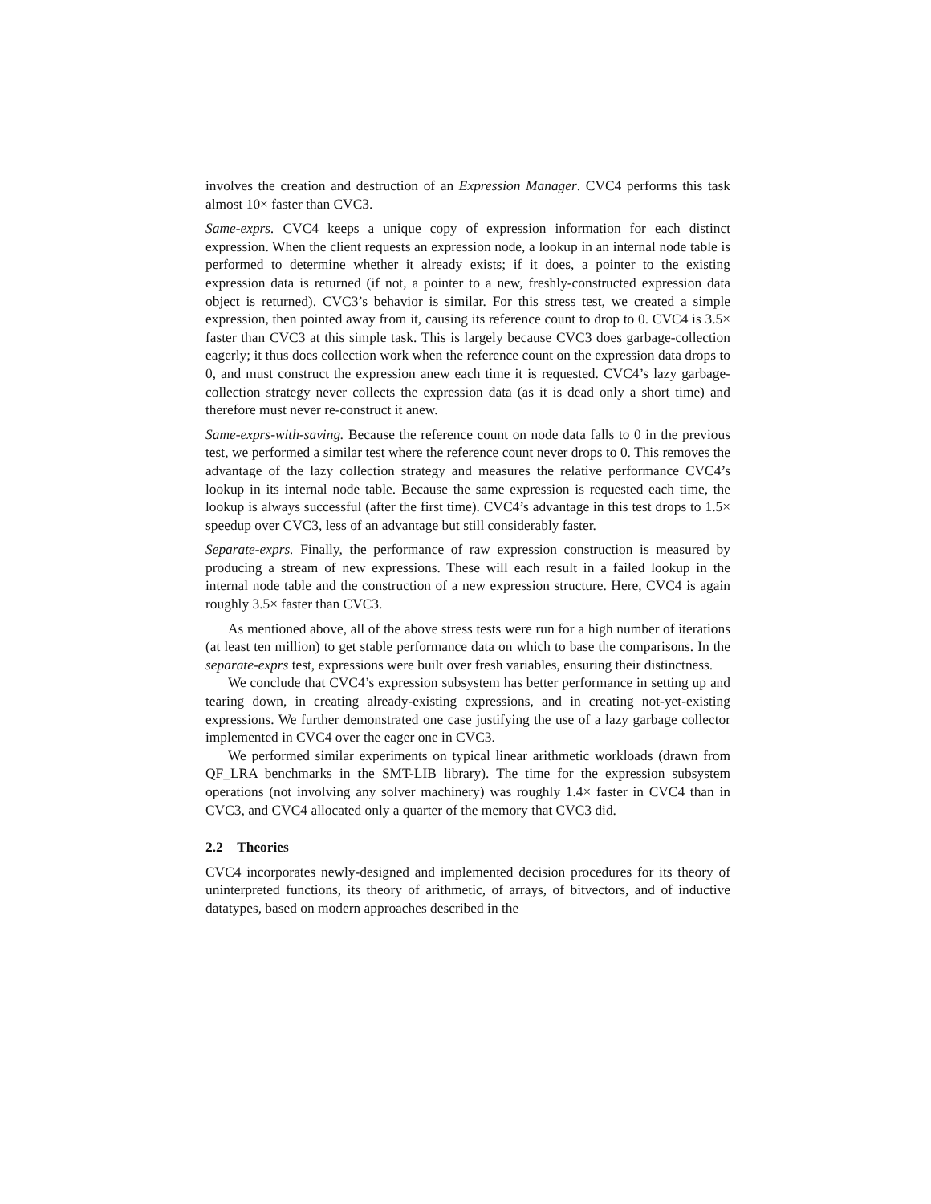involves the creation and destruction of an Expression Manager. CVC4 performs this task almost 10× faster than CVC3.
Same-exprs. CVC4 keeps a unique copy of expression information for each distinct expression. When the client requests an expression node, a lookup in an internal node table is performed to determine whether it already exists; if it does, a pointer to the existing expression data is returned (if not, a pointer to a new, freshly-constructed expression data object is returned). CVC3’s behavior is similar. For this stress test, we created a simple expression, then pointed away from it, causing its reference count to drop to 0. CVC4 is 3.5× faster than CVC3 at this simple task. This is largely because CVC3 does garbage-collection eagerly; it thus does collection work when the reference count on the expression data drops to 0, and must construct the expression anew each time it is requested. CVC4’s lazy garbage-collection strategy never collects the expression data (as it is dead only a short time) and therefore must never re-construct it anew.
Same-exprs-with-saving. Because the reference count on node data falls to 0 in the previous test, we performed a similar test where the reference count never drops to 0. This removes the advantage of the lazy collection strategy and measures the relative performance CVC4’s lookup in its internal node table. Because the same expression is requested each time, the lookup is always successful (after the first time). CVC4’s advantage in this test drops to 1.5× speedup over CVC3, less of an advantage but still considerably faster.
Separate-exprs. Finally, the performance of raw expression construction is measured by producing a stream of new expressions. These will each result in a failed lookup in the internal node table and the construction of a new expression structure. Here, CVC4 is again roughly 3.5× faster than CVC3.
As mentioned above, all of the above stress tests were run for a high number of iterations (at least ten million) to get stable performance data on which to base the comparisons. In the separate-exprs test, expressions were built over fresh variables, ensuring their distinctness.
We conclude that CVC4’s expression subsystem has better performance in setting up and tearing down, in creating already-existing expressions, and in creating not-yet-existing expressions. We further demonstrated one case justifying the use of a lazy garbage collector implemented in CVC4 over the eager one in CVC3.
We performed similar experiments on typical linear arithmetic workloads (drawn from QF_LRA benchmarks in the SMT-LIB library). The time for the expression subsystem operations (not involving any solver machinery) was roughly 1.4× faster in CVC4 than in CVC3, and CVC4 allocated only a quarter of the memory that CVC3 did.
2.2 Theories
CVC4 incorporates newly-designed and implemented decision procedures for its theory of uninterpreted functions, its theory of arithmetic, of arrays, of bitvectors, and of inductive datatypes, based on modern approaches described in the